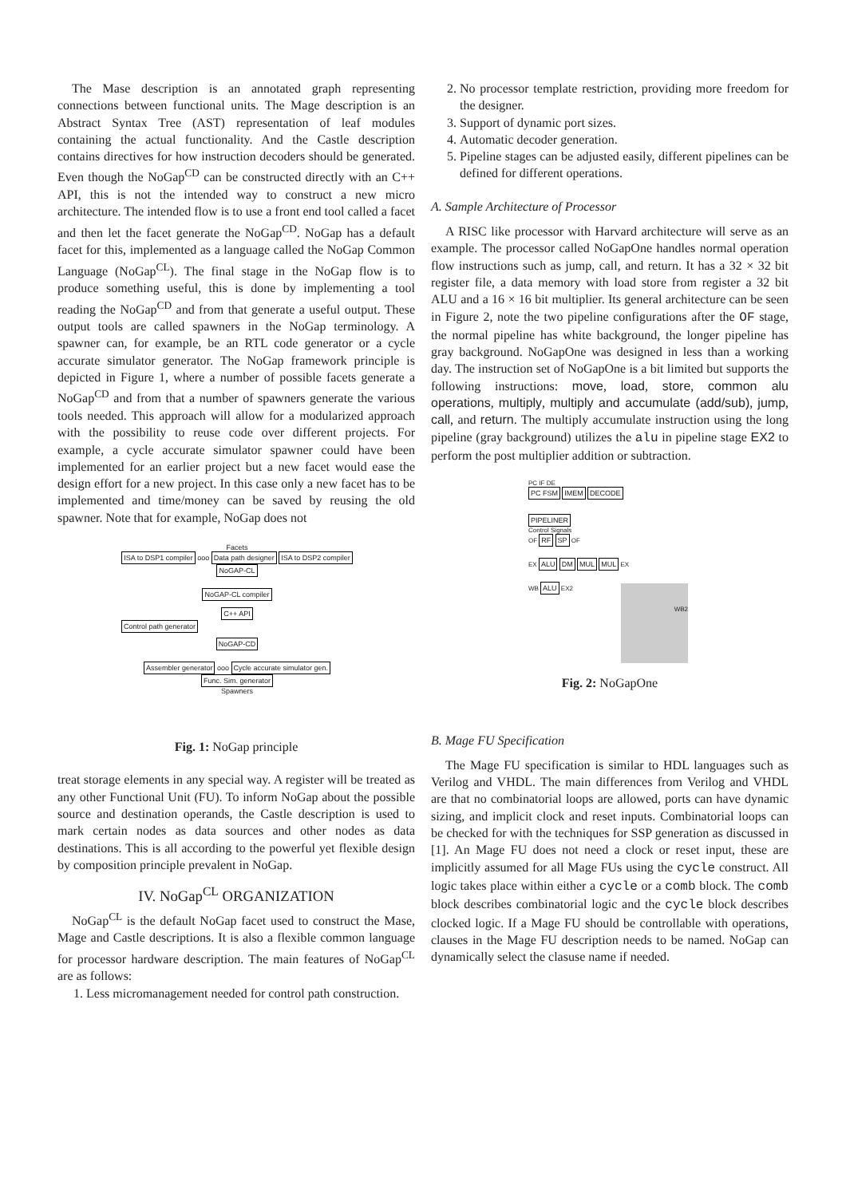The Mase description is an annotated graph representing connections between functional units. The Mage description is an Abstract Syntax Tree (AST) representation of leaf modules containing the actual functionality. And the Castle description contains directives for how instruction decoders should be generated. Even though the NoGap<sup>CD</sup> can be constructed directly with an C++ API, this is not the intended way to construct a new micro architecture. The intended flow is to use a front end tool called a facet and then let the facet generate the NoGap<sup>CD</sup>. NoGap has a default facet for this, implemented as a language called the NoGap Common Language (NoGap<sup>CL</sup>). The final stage in the NoGap flow is to produce something useful, this is done by implementing a tool reading the NoGap<sup>CD</sup> and from that generate a useful output. These output tools are called spawners in the NoGap terminology. A spawner can, for example, be an RTL code generator or a cycle accurate simulator generator. The NoGap framework principle is depicted in Figure 1, where a number of possible facets generate a NoGap<sup>CD</sup> and from that a number of spawners generate the various tools needed. This approach will allow for a modularized approach with the possibility to reuse code over different projects. For example, a cycle accurate simulator spawner could have been implemented for an earlier project but a new facet would ease the design effort for a new project. In this case only a new facet has to be implemented and time/money can be saved by reusing the old spawner. Note that for example, NoGap does not
Facets
ISA to DSP1 compiler ooo Data path designer ISA to DSP2 compiler NoGAP-CL
NoGAP-CL compiler
C++ API
Control path generator
NoGAP-CD
Assembler generator ooo Cycle accurate simulator gen. Func. Sim. generator
Spawners
Fig. 1: NoGap principle
treat storage elements in any special way. A register will be treated as any other Functional Unit (FU). To inform NoGap about the possible source and destination operands, the Castle description is used to mark certain nodes as data sources and other nodes as data destinations. This is all according to the powerful yet flexible design by composition principle prevalent in NoGap.
IV. NoGap<sup>CL</sup> ORGANIZATION
NoGap<sup>CL</sup> is the default NoGap facet used to construct the Mase, Mage and Castle descriptions. It is also a flexible common language for processor hardware description. The main features of NoGap<sup>CL</sup> are as follows:
1. Less micromanagement needed for control path construction.
2. No processor template restriction, providing more freedom for the designer.
3. Support of dynamic port sizes.
4. Automatic decoder generation.
5. Pipeline stages can be adjusted easily, different pipelines can be defined for different operations.
A. Sample Architecture of Processor
A RISC like processor with Harvard architecture will serve as an example. The processor called NoGapOne handles normal operation flow instructions such as jump, call, and return. It has a 32 × 32 bit register file, a data memory with load store from register a 32 bit ALU and a 16 × 16 bit multiplier. Its general architecture can be seen in Figure 2, note the two pipeline configurations after the OF stage, the normal pipeline has white background, the longer pipeline has gray background. NoGapOne was designed in less than a working day. The instruction set of NoGapOne is a bit limited but supports the following instructions: move, load, store, common alu operations, multiply, multiply and accumulate (add/sub), jump, call, and return. The multiply accumulate instruction using the long pipeline (gray background) utilizes the alu in pipeline stage EX2 to perform the post multiplier addition or subtraction.
PC IF DE
PC FSM IMEM DECODE
PIPELINER
Control Signals
OF RF SP OF
EX ALU DM MUL MUL EX
WB ALU EX2
WB2
Fig. 2: NoGapOne
B. Mage FU Specification
The Mage FU specification is similar to HDL languages such as Verilog and VHDL. The main differences from Verilog and VHDL are that no combinatorial loops are allowed, ports can have dynamic sizing, and implicit clock and reset inputs. Combinatorial loops can be checked for with the techniques for SSP generation as discussed in [1]. An Mage FU does not need a clock or reset input, these are implicitly assumed for all Mage FUs using the cycle construct. All logic takes place within either a cycle or a comb block. The comb block describes combinatorial logic and the cycle block describes clocked logic. If a Mage FU should be controllable with operations, clauses in the Mage FU description needs to be named. NoGap can dynamically select the clasuse name if needed.